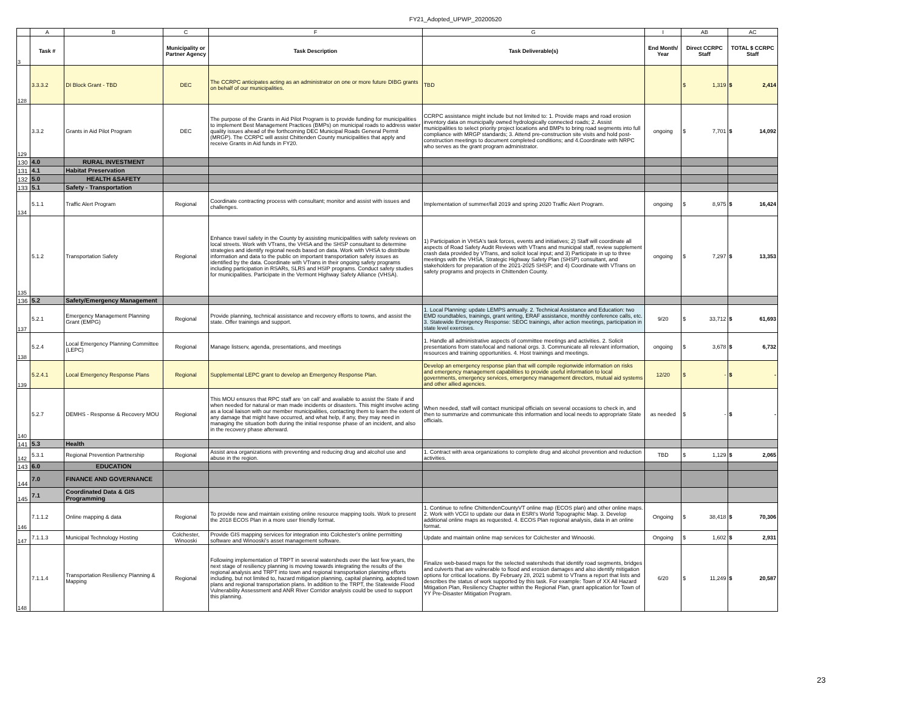FY21_Adopted_UPWP_20200520
| | A | B | C | F | G | I | AB | AC |
| --- | --- | --- | --- | --- | --- | --- | --- | --- |
| 3 | Task # | | Municipality or Partner Agency | Task Description | Task Deliverable(s) | End Month/ Year | Direct CCRPC Staff | TOTAL $ CCRPC Staff |
| 128 | 3.3.3.2 | DI Block Grant - TBD | DEC | The CCRPC anticipates acting as an administrator on one or more future DIBG grants on behalf of our municipalities. | TBD | | $ 1,319 | $ 2,414 |
| 129 | 3.3.2 | Grants in Aid Pilot Program | DEC | The purpose of the Grants in Aid Pilot Program is to provide funding for municipalities to implement Best Management Practices (BMPs) on municipal roads to address water quality issues ahead of the forthcoming DEC Municipal Roads General Permit (MRGP). The CCRPC will assist Chittenden County municipalities that apply and receive Grants in Aid funds in FY20. | CCRPC assistance might include but not limited to: 1. Provide maps and road erosion inventory data on municipally owned hydrologically connected roads; 2. Assist municipalities to select priority project locations and BMPs to bring road segments into full compliance with MRGP standards; 3. Attend pre-construction site visits and hold post-construction meetings to document completed conditions; and 4.Coordinate with NRPC who serves as the grant program administrator. | ongoing | $ 7,701 | $ 14,092 |
| 130 | 4.0 | RURAL INVESTMENT | | | | | | |
| 131 | 4.1 | Habitat Preservation | | | | | | |
| 132 | 5.0 | HEALTH &SAFETY | | | | | | |
| 133 | 5.1 | Safety - Transportation | | | | | | |
| 134 | 5.1.1 | Traffic Alert Program | Regional | Coordinate contracting process with consultant; monitor and assist with issues and challenges. | Implementation of summer/fall 2019 and spring 2020 Traffic Alert Program. | ongoing | $ 8,975 | $ 16,424 |
| 135 | 5.1.2 | Transportation Safety | Regional | Enhance travel safety in the County by assisting municipalities with safety reviews on local streets. Work with VTrans, the VHSA and the SHSP consultant to determine strategies and identify regional needs based on data. Work with VHSA to distribute information and data to the public on important transportation safety issues as identified by the data. Coordinate with VTrans in their ongoing safety programs including participation in RSARs, SLRS and HSIP programs. Conduct safety studies for municipalities. Participate in the Vermont Highway Safety Alliance (VHSA). | 1) Participation in VHSA's task forces, events and initiatives; 2) Staff will coordinate all aspects of Road Safety Audit Reviews with VTrans and municipal staff, review supplement crash data provided by VTrans, and solicit local input; and 3) Participate in up to three meetings with the VHSA, Strategic Highway Safety Plan (SHSP) consultant, and stakeholders for preparation of the 2021-2025 SHSP; and 4) Coordinate with VTrans on safety programs and projects in Chittenden County. | ongoing | $ 7,297 | $ 13,353 |
| 136 | 5.2 | Safety/Emergency Management | | | | | | |
| 137 | 5.2.1 | Emergency Management Planning Grant (EMPG) | Regional | Provide planning, technical assistance and recovery efforts to towns, and assist the state. Offer trainings and support. | 1. Local Planning: update LEMPS annually. 2. Technical Assistance and Education: two EMD roundtables, trainings, grant writing, ERAF assistance, monthly conference calls, etc. 3. Statewide Emergency Response: SEOC trainings, after action meetings, participation in state level exercises. | 9/20 | $ 33,712 | $ 61,693 |
| 138 | 5.2.4 | Local Emergency Planning Committee (LEPC) | Regional | Manage listserv, agenda, presentations, and meetings | 1. Handle all administrative aspects of committee meetings and activities. 2. Solicit presentations from state/local and national orgs. 3. Communicate all relevant information, resources and training opportunities. 4. Host trainings and meetings. | ongoing | $ 3,678 | $ 6,732 |
| 139 | 5.2.4.1 | Local Emergency Response Plans | Regional | Supplemental LEPC grant to develop an Emergency Response Plan. | Develop an emergency response plan that will compile regionwide information on risks and emergency management capabilities to provide useful information to local governments, emergency services, emergency management directors, mutual aid systems and other allied agencies. | 12/20 | $ - | $ - |
| 140 | 5.2.7 | DEMHS - Response & Recovery MOU | Regional | This MOU ensures that RPC staff are ‘on call’ and available to assist the State if and when needed for natural or man made incidents or disasters. This might involve acting as a local liaison with our member municipalities, contacting them to learn the extent of any damage that might have occurred, and what help, if any, they may need in managing the situation both during the initial response phase of an incident, and also in the recovery phase afterward. | When needed, staff will contact municipal officials on several occasions to check in, and then to summarize and communicate this information and local needs to appropriate State officials. | as needed | $ - | $ - |
| 141 | 5.3 | Health | | | | | | |
| 142 | 5.3.1 | Regional Prevention Partnership | Regional | Assist area organizations with preventing and reducing drug and alcohol use and abuse in the region. | 1. Contract with area organizations to complete drug and alcohol prevention and reduction activities. | TBD | $ 1,129 | $ 2,065 |
| 143 | 6.0 | EDUCATION | | | | | | |
| 144 | 7.0 | FINANCE AND GOVERNANCE | | | | | | |
| 145 | 7.1 | Coordinated Data & GIS Programming | | | | | | |
| 146 | 7.1.1.2 | Online mapping & data | Regional | To provide new and maintain existing online resource mapping tools. Work to present the 2018 ECOS Plan in a more user friendly format. | 1. Continue to refine ChittendenCountyVT online map (ECOS plan) and other online maps. 2. Work with VCGI to update our data in ESRI's World Topographic Map. 3. Develop additional online maps as requested. 4. ECOS Plan regional analysis, data in an online format. | Ongoing | $ 38,418 | $ 70,306 |
| 147 | 7.1.1.3 | Municipal Technology Hosting | Colchester, Winooski | Provide GIS mapping services for integration into Colchester's online permitting software and Winooski's asset management software. | Update and maintain online map services for Colchester and Winooski. | Ongoing | $ 1,602 | $ 2,931 |
| 148 | 7.1.1.4 | Transportation Resiliency Planning & Mapping | Regional | Following implementation of TRPT in several watersheds over the last few years, the next stage of resiliency planning is moving towards integrating the results of the regional analysis and TRPT into town and regional transportation planning efforts including, but not limited to, hazard mitigation planning, capital planning, adopted town plans and regional transportation plans. In addition to the TRPT, the Statewide Flood Vulnerability Assessment and ANR River Corridor analysis could be used to support this planning. | Finalize web-based maps for the selected watersheds that identify road segments, bridges and culverts that are vulnerable to flood and erosion damages and also identify mitigation options for critical locations. By February 28, 2021 submit to VTrans a report that lists and describes the status of work supported by this task. For example: Town of XX All Hazard Mitigation Plan, Resiliency Chapter within the Regional Plan, grant application for Town of YY Pre-Disaster Mitigation Program. | 6/20 | $ 11,249 | $ 20,587 |
23